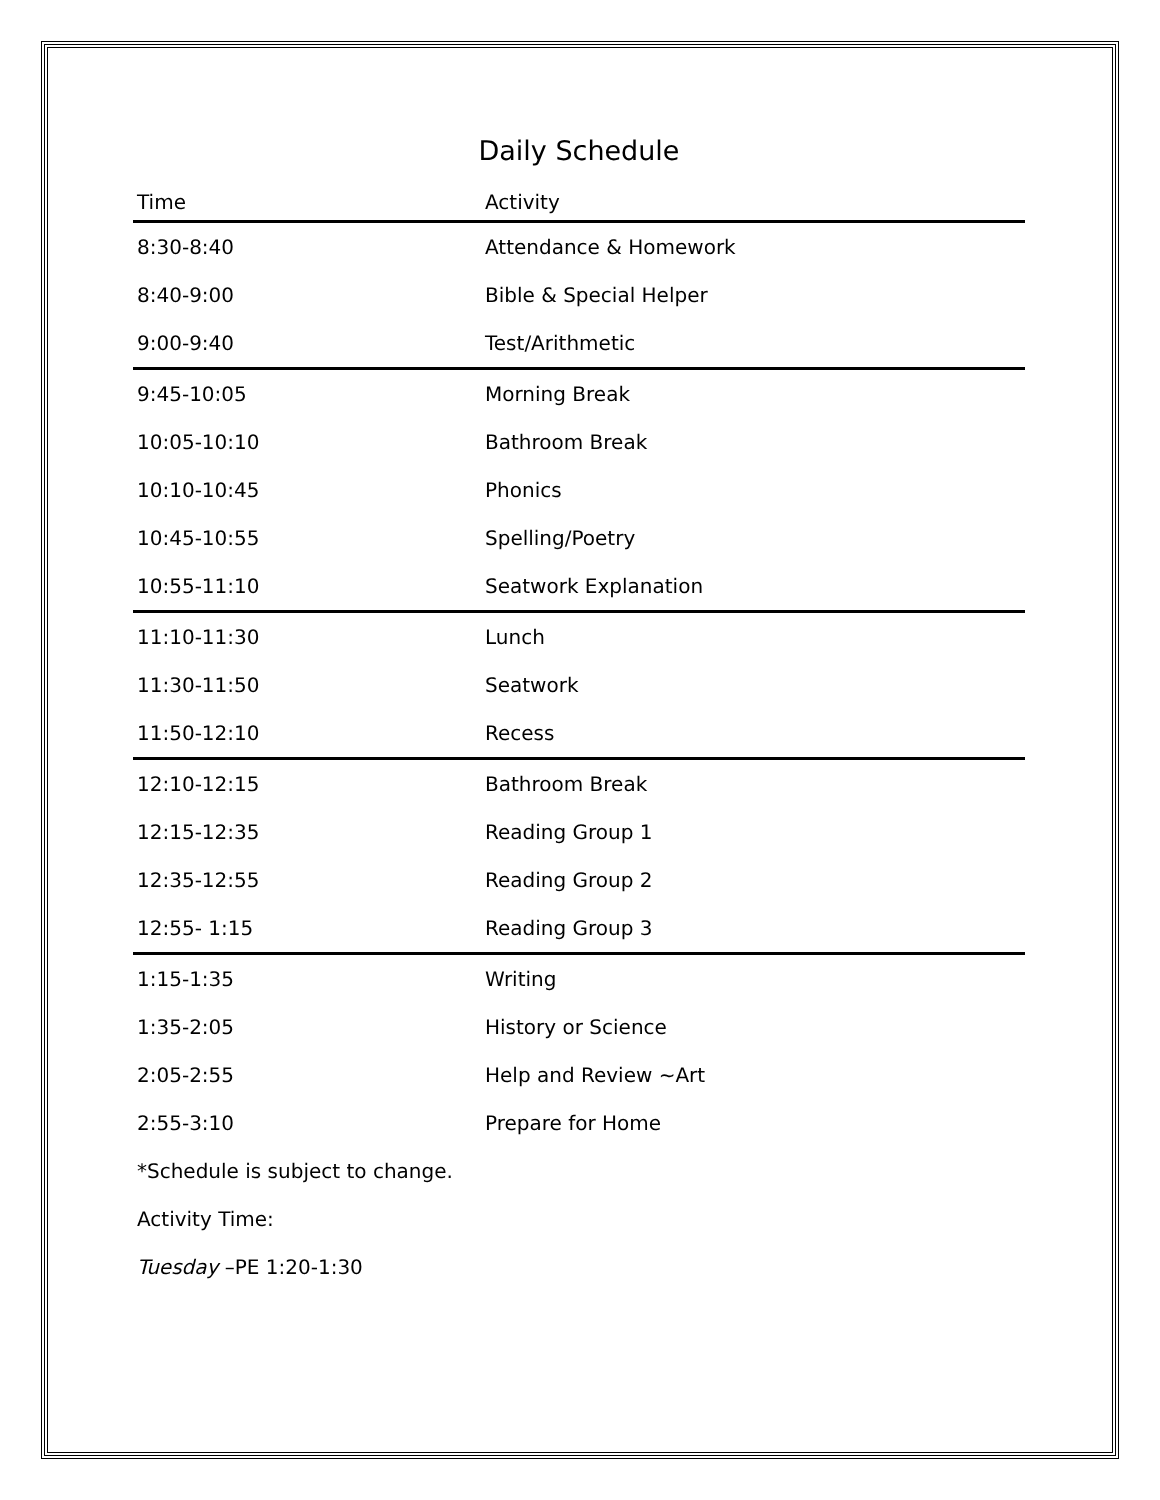Daily Schedule
| Time | Activity |
| --- | --- |
| 8:30-8:40 | Attendance & Homework |
| 8:40-9:00 | Bible & Special Helper |
| 9:00-9:40 | Test/Arithmetic |
| 9:45-10:05 | Morning Break |
| 10:05-10:10 | Bathroom Break |
| 10:10-10:45 | Phonics |
| 10:45-10:55 | Spelling/Poetry |
| 10:55-11:10 | Seatwork Explanation |
| 11:10-11:30 | Lunch |
| 11:30-11:50 | Seatwork |
| 11:50-12:10 | Recess |
| 12:10-12:15 | Bathroom Break |
| 12:15-12:35 | Reading Group 1 |
| 12:35-12:55 | Reading Group 2 |
| 12:55- 1:15 | Reading Group 3 |
| 1:15-1:35 | Writing |
| 1:35-2:05 | History or Science |
| 2:05-2:55 | Help and Review ~Art |
| 2:55-3:10 | Prepare for Home |
*Schedule is subject to change.
Activity Time:
Tuesday –PE 1:20-1:30